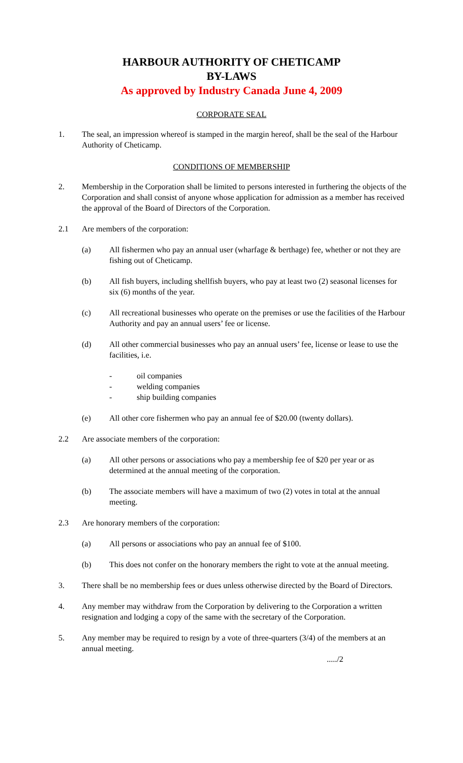HARBOUR AUTHORITY OF CHETICAMP
BY-LAWS
As approved by Industry Canada June 4, 2009
CORPORATE SEAL
1. The seal, an impression whereof is stamped in the margin hereof, shall be the seal of the Harbour Authority of Cheticamp.
CONDITIONS OF MEMBERSHIP
2. Membership in the Corporation shall be limited to persons interested in furthering the objects of the Corporation and shall consist of anyone whose application for admission as a member has received the approval of the Board of Directors of the Corporation.
2.1 Are members of the corporation:
(a) All fishermen who pay an annual user (wharfage & berthage) fee, whether or not they are fishing out of Cheticamp.
(b) All fish buyers, including shellfish buyers, who pay at least two (2) seasonal licenses for six (6) months of the year.
(c) All recreational businesses who operate on the premises or use the facilities of the Harbour Authority and pay an annual users’ fee or license.
(d) All other commercial businesses who pay an annual users’ fee, license or lease to use the facilities, i.e.
- oil companies
- welding companies
- ship building companies
(e) All other core fishermen who pay an annual fee of $20.00 (twenty dollars).
2.2 Are associate members of the corporation:
(a) All other persons or associations who pay a membership fee of $20 per year or as determined at the annual meeting of the corporation.
(b) The associate members will have a maximum of two (2) votes in total at the annual meeting.
2.3 Are honorary members of the corporation:
(a) All persons or associations who pay an annual fee of $100.
(b) This does not confer on the honorary members the right to vote at the annual meeting.
3. There shall be no membership fees or dues unless otherwise directed by the Board of Directors.
4. Any member may withdraw from the Corporation by delivering to the Corporation a written resignation and lodging a copy of the same with the secretary of the Corporation.
5. Any member may be required to resign by a vote of three-quarters (3/4) of the members at an annual meeting.
...../2